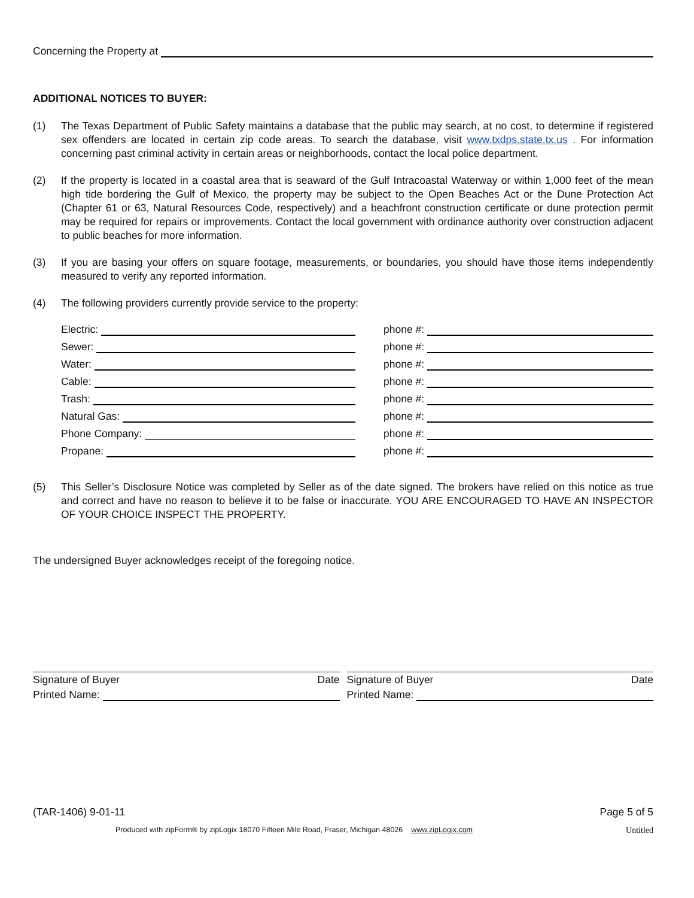Concerning the Property at
ADDITIONAL NOTICES TO BUYER:
(1) The Texas Department of Public Safety maintains a database that the public may search, at no cost, to determine if registered sex offenders are located in certain zip code areas. To search the database, visit www.txdps.state.tx.us . For information concerning past criminal activity in certain areas or neighborhoods, contact the local police department.
(2) If the property is located in a coastal area that is seaward of the Gulf Intracoastal Waterway or within 1,000 feet of the mean high tide bordering the Gulf of Mexico, the property may be subject to the Open Beaches Act or the Dune Protection Act (Chapter 61 or 63, Natural Resources Code, respectively) and a beachfront construction certificate or dune protection permit may be required for repairs or improvements. Contact the local government with ordinance authority over construction adjacent to public beaches for more information.
(3) If you are basing your offers on square footage, measurements, or boundaries, you should have those items independently measured to verify any reported information.
(4) The following providers currently provide service to the property:
Electric:
phone #:
Sewer:
phone #:
Water:
phone #:
Cable:
phone #:
Trash:
phone #:
Natural Gas:
phone #:
Phone Company:
phone #:
Propane:
phone #:
(5) This Seller’s Disclosure Notice was completed by Seller as of the date signed. The brokers have relied on this notice as true and correct and have no reason to believe it to be false or inaccurate. YOU ARE ENCOURAGED TO HAVE AN INSPECTOR OF YOUR CHOICE INSPECT THE PROPERTY.
The undersigned Buyer acknowledges receipt of the foregoing notice.
Signature of Buyer Date
Printed Name:
Signature of Buyer Date
Printed Name:
(TAR-1406) 9-01-11 Page 5 of 5
Produced with zipForm® by zipLogix 18070 Fifteen Mile Road, Fraser, Michigan 48026 www.zipLogix.com Untitled